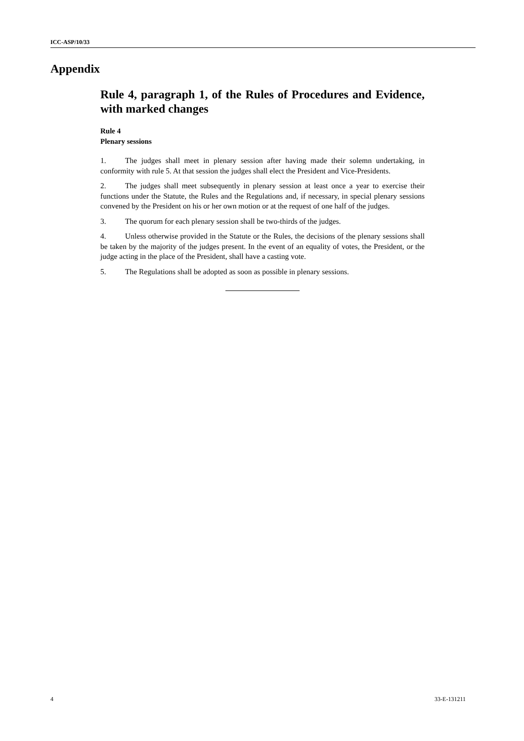ICC-ASP/10/33
Appendix
Rule 4, paragraph 1, of the Rules of Procedures and Evidence, with marked changes
Rule 4
Plenary sessions
1. The judges shall meet in plenary session after having made their solemn undertaking, in conformity with rule 5. At that session the judges shall elect the President and Vice-Presidents.
2. The judges shall meet subsequently in plenary session at least once a year to exercise their functions under the Statute, the Rules and the Regulations and, if necessary, in special plenary sessions convened by the President on his or her own motion or at the request of one half of the judges.
3. The quorum for each plenary session shall be two-thirds of the judges.
4. Unless otherwise provided in the Statute or the Rules, the decisions of the plenary sessions shall be taken by the majority of the judges present. In the event of an equality of votes, the President, or the judge acting in the place of the President, shall have a casting vote.
5. The Regulations shall be adopted as soon as possible in plenary sessions.
4 33-E-131211